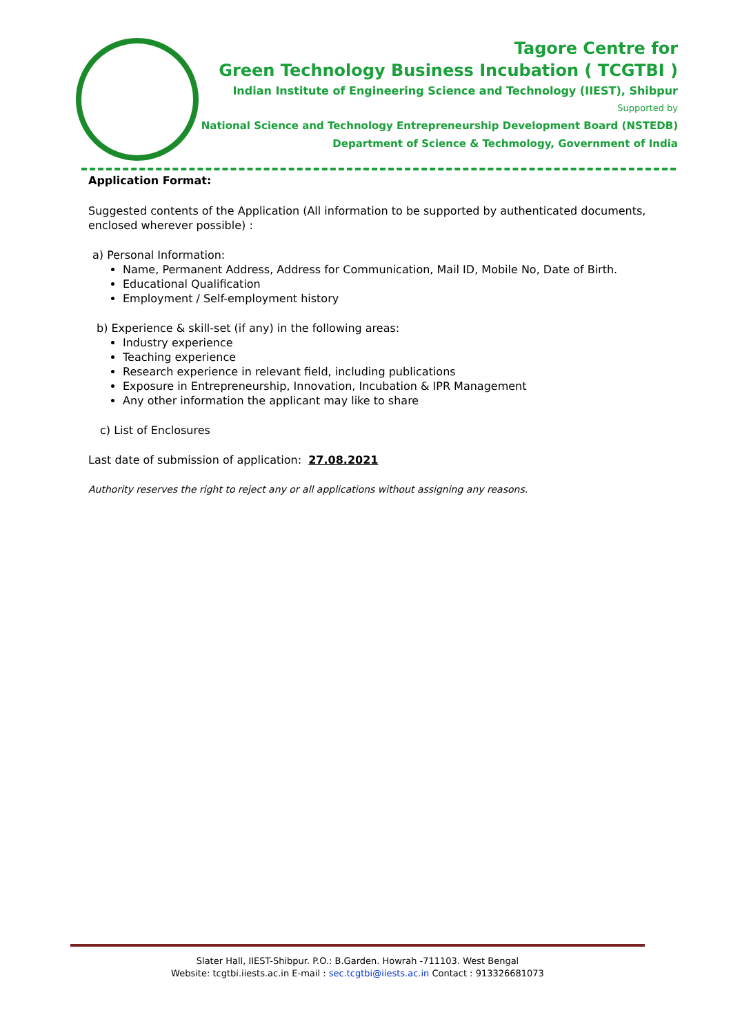Tagore Centre for
Green Technology Business Incubation ( TCGTBI )
Indian Institute of Engineering Science and Technology (IIEST), Shibpur
Supported by
National Science and Technology Entrepreneurship Development Board (NSTEDB)
Department of Science & Techmology, Government of India
Application Format:
Suggested contents of the Application (All information to be supported by authenticated documents, enclosed wherever possible) :
a) Personal Information:
Name, Permanent Address, Address for Communication, Mail ID, Mobile No, Date of Birth.
Educational Qualification
Employment / Self-employment history
b) Experience & skill-set (if any) in the following areas:
Industry experience
Teaching experience
Research experience in relevant field, including publications
Exposure in Entrepreneurship, Innovation, Incubation & IPR Management
Any other information the applicant may like to share
c) List of Enclosures
Last date of submission of application: 27.08.2021
Authority reserves the right to reject any or all applications without assigning any reasons.
Slater Hall, IIEST-Shibpur. P.O.: B.Garden. Howrah -711103. West Bengal
Website: tcgtbi.iiests.ac.in E-mail : sec.tcgtbi@iiests.ac.in Contact : 913326681073